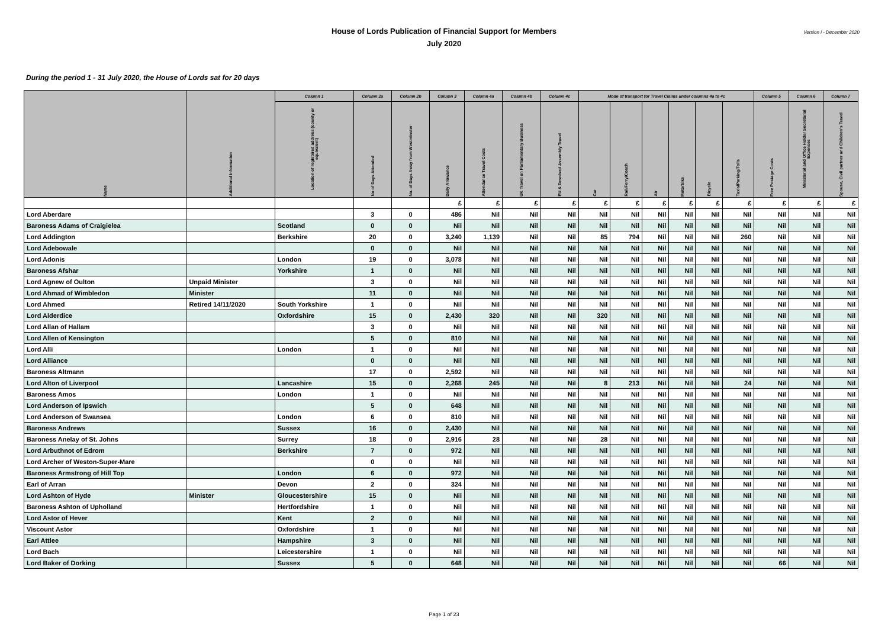House of Lords Publication of Financial Support for Members
July 2020
Version i - December 2020
During the period 1 - 31 July 2020, the House of Lords sat for 20 days
| Name | Additional Information | Column 1 | Column 2a | Column 2b | Column 3 | Column 4a | Column 4b | Column 4c | Mode of transport for Travel Claims under columns 4a to 4c | | | | | | Column 5 | Column 6 | Column 7 |
| --- | --- | --- | --- | --- | --- | --- | --- | --- | --- | --- | --- | --- | --- | --- | --- | --- | --- |
| | | Location of registered address (county or equivalent) | No of Days Attended | No. of Days Away from Westminster | Daily Allowance | Attendance Travel Costs | UK Travel on Parliamentary Business | EU & Devolved Assembly Travel | Car | Rail/Ferry/Coach | Air | Motorbike | Bicycle | Taxis/Parking/Tolls | Free Postage Costs | Ministerial and Office Holder Secretarial Expenses | Spouse, Civil partner and Children's Travel |
| | | | | | £ | £ | £ | £ | £ | £ | £ | £ | £ | £ | £ | £ | £ |
| Lord Aberdare | | | 3 | 0 | 486 | Nil | Nil | Nil | Nil | Nil | Nil | Nil | Nil | Nil | Nil | Nil | Nil |
| Baroness Adams of Craigielea | | Scotland | 0 | 0 | Nil | Nil | Nil | Nil | Nil | Nil | Nil | Nil | Nil | Nil | Nil | Nil | Nil |
| Lord Addington | | Berkshire | 20 | 0 | 3,240 | 1,139 | Nil | Nil | 85 | 794 | Nil | Nil | Nil | 260 | Nil | Nil | Nil |
| Lord Adebowale | | | 0 | 0 | Nil | Nil | Nil | Nil | Nil | Nil | Nil | Nil | Nil | Nil | Nil | Nil | Nil |
| Lord Adonis | | London | 19 | 0 | 3,078 | Nil | Nil | Nil | Nil | Nil | Nil | Nil | Nil | Nil | Nil | Nil | Nil |
| Baroness Afshar | | Yorkshire | 1 | 0 | Nil | Nil | Nil | Nil | Nil | Nil | Nil | Nil | Nil | Nil | Nil | Nil | Nil |
| Lord Agnew of Oulton | Unpaid Minister | | 3 | 0 | Nil | Nil | Nil | Nil | Nil | Nil | Nil | Nil | Nil | Nil | Nil | Nil | Nil |
| Lord Ahmad of Wimbledon | Minister | | 11 | 0 | Nil | Nil | Nil | Nil | Nil | Nil | Nil | Nil | Nil | Nil | Nil | Nil | Nil |
| Lord Ahmed | Retired 14/11/2020 | South Yorkshire | 1 | 0 | Nil | Nil | Nil | Nil | Nil | Nil | Nil | Nil | Nil | Nil | Nil | Nil | Nil |
| Lord Alderdice | | Oxfordshire | 15 | 0 | 2,430 | 320 | Nil | Nil | 320 | Nil | Nil | Nil | Nil | Nil | Nil | Nil | Nil |
| Lord Allan of Hallam | | | 3 | 0 | Nil | Nil | Nil | Nil | Nil | Nil | Nil | Nil | Nil | Nil | Nil | Nil | Nil |
| Lord Allen of Kensington | | | 5 | 0 | 810 | Nil | Nil | Nil | Nil | Nil | Nil | Nil | Nil | Nil | Nil | Nil | Nil |
| Lord Alli | | London | 1 | 0 | Nil | Nil | Nil | Nil | Nil | Nil | Nil | Nil | Nil | Nil | Nil | Nil | Nil |
| Lord Alliance | | | 0 | 0 | Nil | Nil | Nil | Nil | Nil | Nil | Nil | Nil | Nil | Nil | Nil | Nil | Nil |
| Baroness Altmann | | | 17 | 0 | 2,592 | Nil | Nil | Nil | Nil | Nil | Nil | Nil | Nil | Nil | Nil | Nil | Nil |
| Lord Alton of Liverpool | | Lancashire | 15 | 0 | 2,268 | 245 | Nil | Nil | 8 | 213 | Nil | Nil | Nil | 24 | Nil | Nil | Nil |
| Baroness Amos | | London | 1 | 0 | Nil | Nil | Nil | Nil | Nil | Nil | Nil | Nil | Nil | Nil | Nil | Nil | Nil |
| Lord Anderson of Ipswich | | | 5 | 0 | 648 | Nil | Nil | Nil | Nil | Nil | Nil | Nil | Nil | Nil | Nil | Nil | Nil |
| Lord Anderson of Swansea | | London | 6 | 0 | 810 | Nil | Nil | Nil | Nil | Nil | Nil | Nil | Nil | Nil | Nil | Nil | Nil |
| Baroness Andrews | | Sussex | 16 | 0 | 2,430 | Nil | Nil | Nil | Nil | Nil | Nil | Nil | Nil | Nil | Nil | Nil | Nil |
| Baroness Anelay of St. Johns | | Surrey | 18 | 0 | 2,916 | 28 | Nil | Nil | 28 | Nil | Nil | Nil | Nil | Nil | Nil | Nil | Nil |
| Lord Arbuthnot of Edrom | | Berkshire | 7 | 0 | 972 | Nil | Nil | Nil | Nil | Nil | Nil | Nil | Nil | Nil | Nil | Nil | Nil |
| Lord Archer of Weston-Super-Mare | | | 0 | 0 | Nil | Nil | Nil | Nil | Nil | Nil | Nil | Nil | Nil | Nil | Nil | Nil | Nil |
| Baroness Armstrong of Hill Top | | London | 6 | 0 | 972 | Nil | Nil | Nil | Nil | Nil | Nil | Nil | Nil | Nil | Nil | Nil | Nil |
| Earl of Arran | | Devon | 2 | 0 | 324 | Nil | Nil | Nil | Nil | Nil | Nil | Nil | Nil | Nil | Nil | Nil | Nil |
| Lord Ashton of Hyde | Minister | Gloucestershire | 15 | 0 | Nil | Nil | Nil | Nil | Nil | Nil | Nil | Nil | Nil | Nil | Nil | Nil | Nil |
| Baroness Ashton of Upholland | | Hertfordshire | 1 | 0 | Nil | Nil | Nil | Nil | Nil | Nil | Nil | Nil | Nil | Nil | Nil | Nil | Nil |
| Lord Astor of Hever | | Kent | 2 | 0 | Nil | Nil | Nil | Nil | Nil | Nil | Nil | Nil | Nil | Nil | Nil | Nil | Nil |
| Viscount Astor | | Oxfordshire | 1 | 0 | Nil | Nil | Nil | Nil | Nil | Nil | Nil | Nil | Nil | Nil | Nil | Nil | Nil |
| Earl Attlee | | Hampshire | 3 | 0 | Nil | Nil | Nil | Nil | Nil | Nil | Nil | Nil | Nil | Nil | Nil | Nil | Nil |
| Lord Bach | | Leicestershire | 1 | 0 | Nil | Nil | Nil | Nil | Nil | Nil | Nil | Nil | Nil | Nil | Nil | Nil | Nil |
| Lord Baker of Dorking | | Sussex | 5 | 0 | 648 | Nil | Nil | Nil | Nil | Nil | Nil | Nil | Nil | Nil | 66 | Nil | Nil |
Page 1 of 23